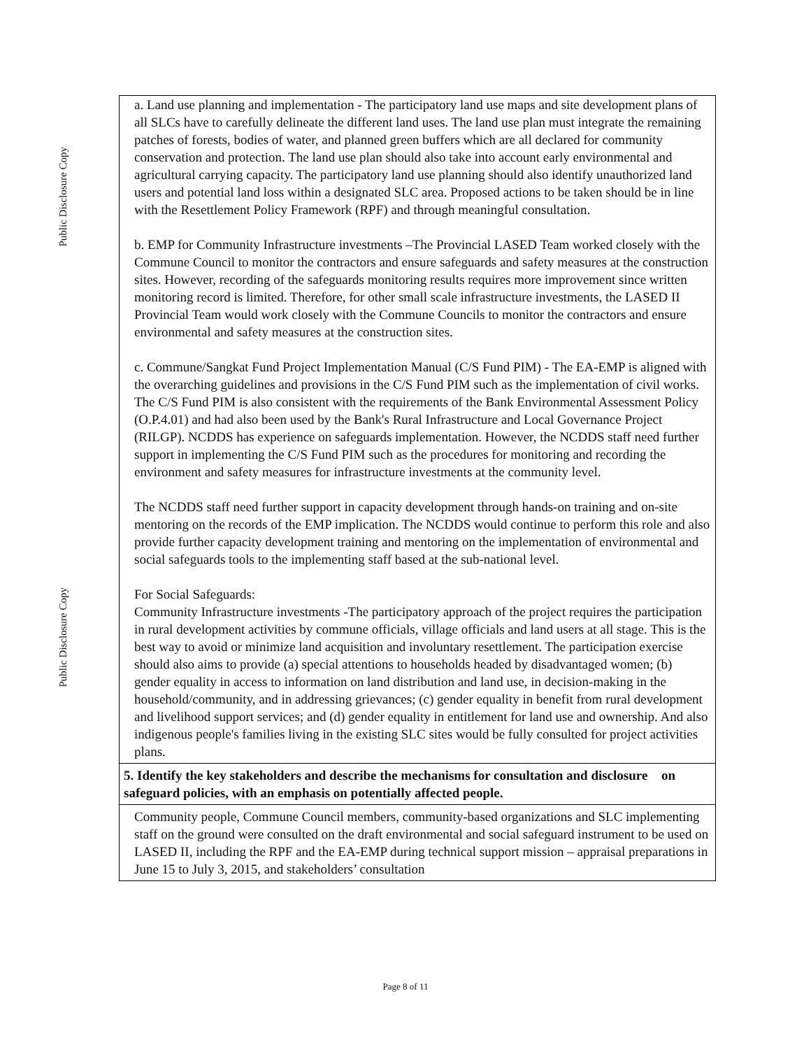Public Disclosure Copy
Public Disclosure Copy
a. Land use planning and implementation - The participatory land use maps and site development plans of all SLCs have to carefully delineate the different land uses. The land use plan must integrate the remaining patches of forests, bodies of water, and planned green buffers which are all declared for community conservation and protection. The land use plan should also take into account early environmental and agricultural carrying capacity. The participatory land use planning should also identify unauthorized land users and potential land loss within a designated SLC area. Proposed actions to be taken should be in line with the Resettlement Policy Framework (RPF) and through meaningful consultation.
b. EMP for Community Infrastructure investments –The Provincial LASED Team worked closely with the Commune Council to monitor the contractors and ensure safeguards and safety measures at the construction sites. However, recording of the safeguards monitoring results requires more improvement since written monitoring record is limited. Therefore, for other small scale infrastructure investments, the LASED II Provincial Team would work closely with the Commune Councils to monitor the contractors and ensure environmental and safety measures at the construction sites.
c. Commune/Sangkat Fund Project Implementation Manual (C/S Fund PIM) - The EA-EMP is aligned with the overarching guidelines and provisions in the C/S Fund PIM such as the implementation of civil works. The C/S Fund PIM is also consistent with the requirements of the Bank Environmental Assessment Policy (O.P.4.01) and had also been used by the Bank's Rural Infrastructure and Local Governance Project (RILGP). NCDDS has experience on safeguards implementation. However, the NCDDS staff need further support in implementing the C/S Fund PIM such as the procedures for monitoring and recording the environment and safety measures for infrastructure investments at the community level.
The NCDDS staff need further support in capacity development through hands-on training and on-site mentoring on the records of the EMP implication. The NCDDS would continue to perform this role and also provide further capacity development training and mentoring on the implementation of environmental and social safeguards tools to the implementing staff based at the sub-national level.
For Social Safeguards:
Community Infrastructure investments -The participatory approach of the project requires the participation in rural development activities by commune officials, village officials and land users at all stage. This is the best way to avoid or minimize land acquisition and involuntary resettlement. The participation exercise should also aims to provide (a) special attentions to households headed by disadvantaged women; (b) gender equality in access to information on land distribution and land use, in decision-making in the household/community, and in addressing grievances; (c) gender equality in benefit from rural development and livelihood support services; and (d) gender equality in entitlement for land use and ownership. And also indigenous people's families living in the existing SLC sites would be fully consulted for project activities plans.
5. Identify the key stakeholders and describe the mechanisms for consultation and disclosure on safeguard policies, with an emphasis on potentially affected people.
Community people, Commune Council members, community-based organizations and SLC implementing staff on the ground were consulted on the draft environmental and social safeguard instrument to be used on LASED II, including the RPF and the EA-EMP during technical support mission – appraisal preparations in June 15 to July 3, 2015, and stakeholders’ consultation
Page 8 of 11